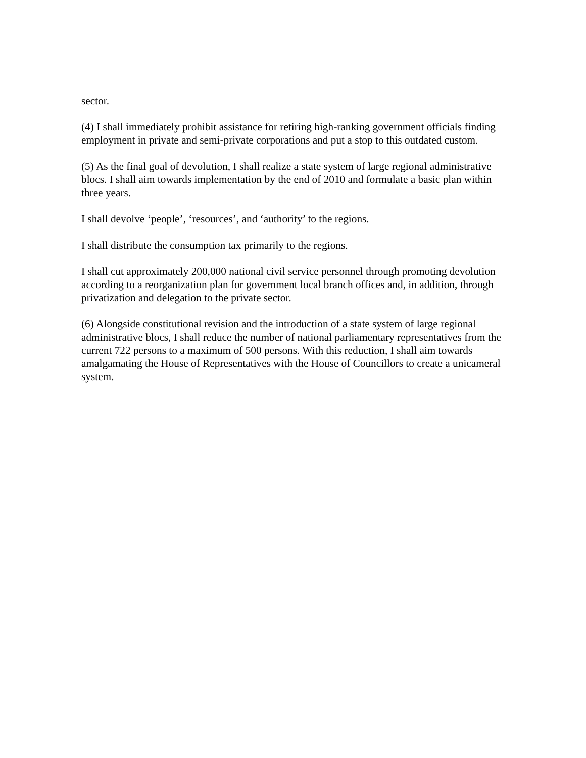sector.
(4) I shall immediately prohibit assistance for retiring high-ranking government officials finding employment in private and semi-private corporations and put a stop to this outdated custom.
(5) As the final goal of devolution, I shall realize a state system of large regional administrative blocs. I shall aim towards implementation by the end of 2010 and formulate a basic plan within three years.
I shall devolve ‘people’, ‘resources’, and ‘authority’ to the regions.
I shall distribute the consumption tax primarily to the regions.
I shall cut approximately 200,000 national civil service personnel through promoting devolution according to a reorganization plan for government local branch offices and, in addition, through privatization and delegation to the private sector.
(6) Alongside constitutional revision and the introduction of a state system of large regional administrative blocs, I shall reduce the number of national parliamentary representatives from the current 722 persons to a maximum of 500 persons. With this reduction, I shall aim towards amalgamating the House of Representatives with the House of Councillors to create a unicameral system.